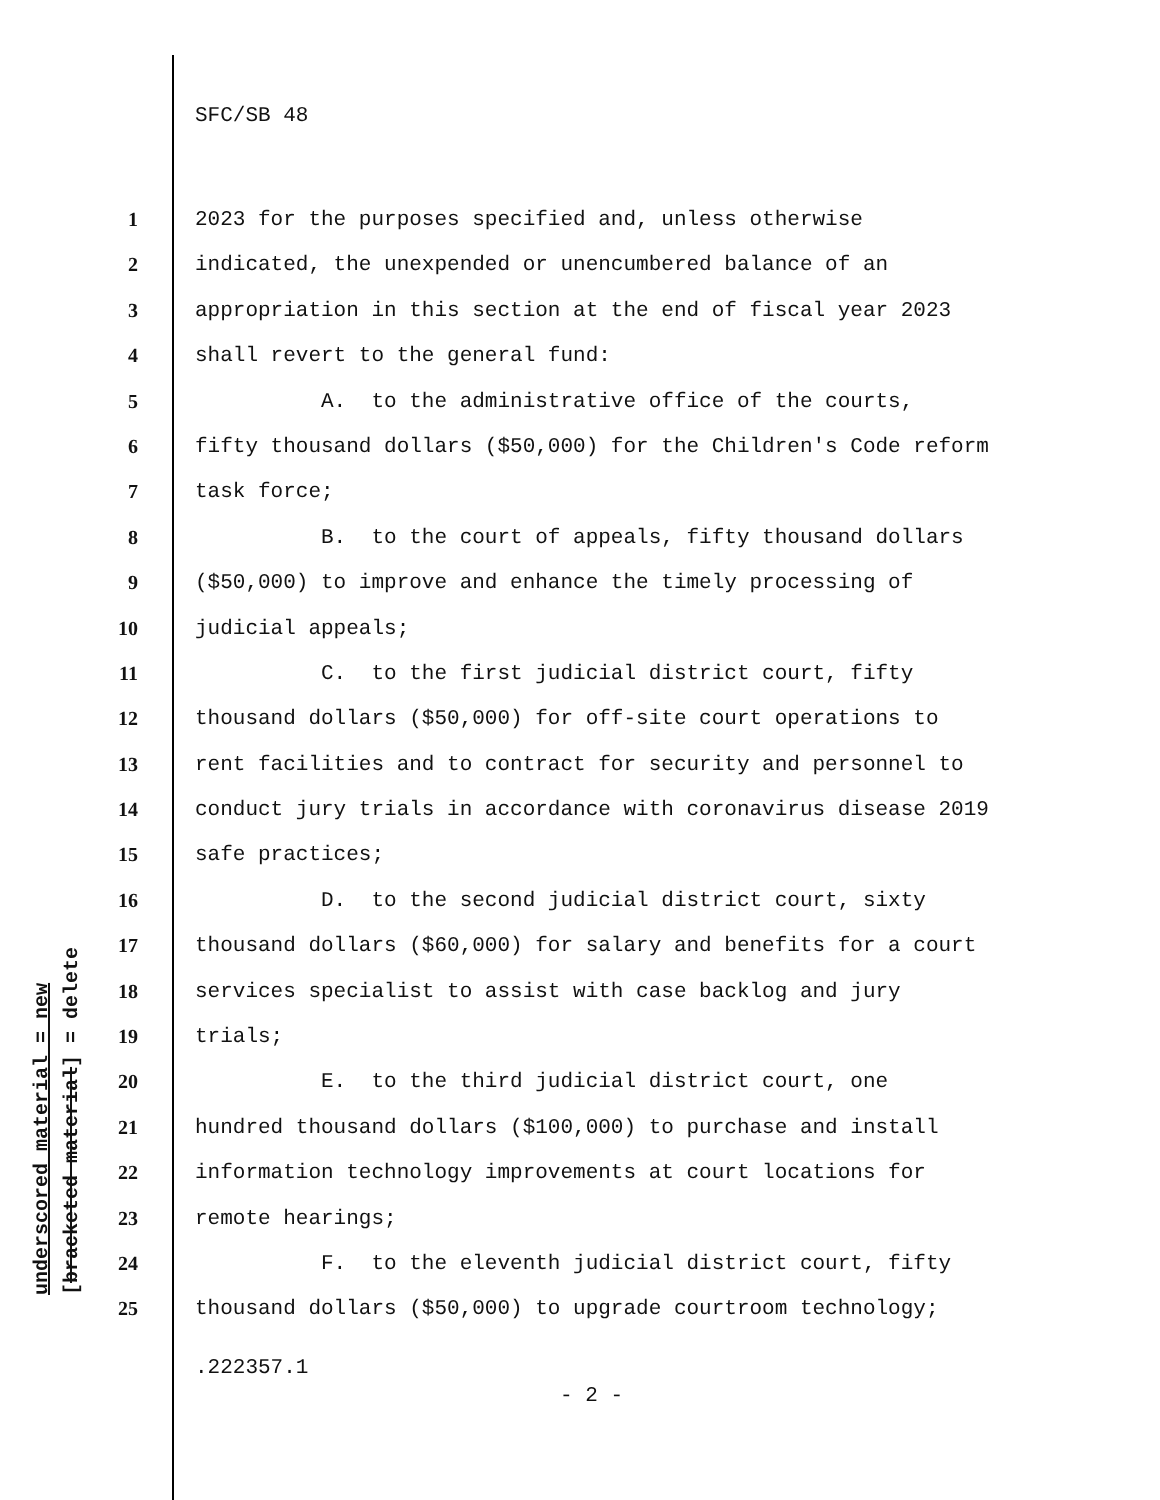SFC/SB 48
1 2023 for the purposes specified and, unless otherwise
2 indicated, the unexpended or unencumbered balance of an
3 appropriation in this section at the end of fiscal year 2023
4 shall revert to the general fund:
5 A. to the administrative office of the courts,
6 fifty thousand dollars ($50,000) for the Children's Code reform
7 task force;
8 B. to the court of appeals, fifty thousand dollars
9 ($50,000) to improve and enhance the timely processing of
10 judicial appeals;
11 C. to the first judicial district court, fifty
12 thousand dollars ($50,000) for off-site court operations to
13 rent facilities and to contract for security and personnel to
14 conduct jury trials in accordance with coronavirus disease 2019
15 safe practices;
16 D. to the second judicial district court, sixty
17 thousand dollars ($60,000) for salary and benefits for a court
18 services specialist to assist with case backlog and jury
19 trials;
20 E. to the third judicial district court, one
21 hundred thousand dollars ($100,000) to purchase and install
22 information technology improvements at court locations for
23 remote hearings;
24 F. to the eleventh judicial district court, fifty
25 thousand dollars ($50,000) to upgrade courtroom technology;
.222357.1
- 2 -
underscored material = new [bracketed material] = delete